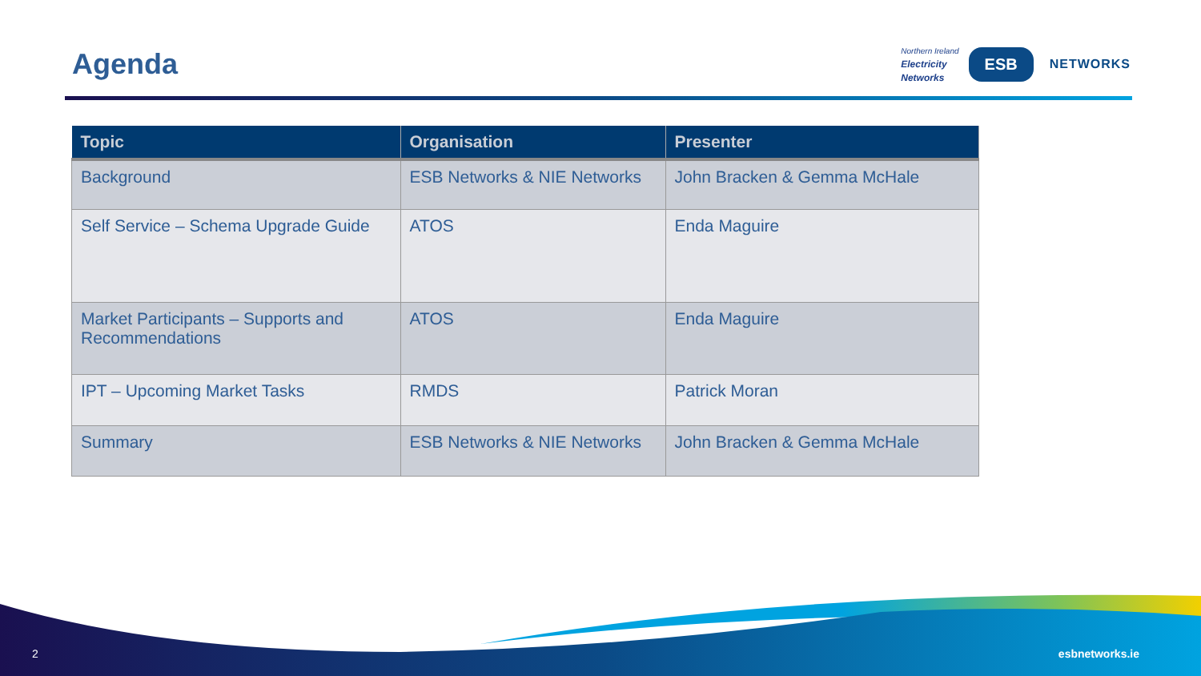Agenda
Northern Ireland
Electricity
Networks
ESB
NETWORKS
| Topic | Organisation | Presenter |
| --- | --- | --- |
| Background | ESB Networks & NIE Networks | John Bracken & Gemma McHale |
| Self Service – Schema Upgrade Guide | ATOS | Enda Maguire |
| Market Participants – Supports and Recommendations | ATOS | Enda Maguire |
| IPT – Upcoming Market Tasks | RMDS | Patrick Moran |
| Summary | ESB Networks & NIE Networks | John Bracken & Gemma McHale |
2 esbnetworks.ie